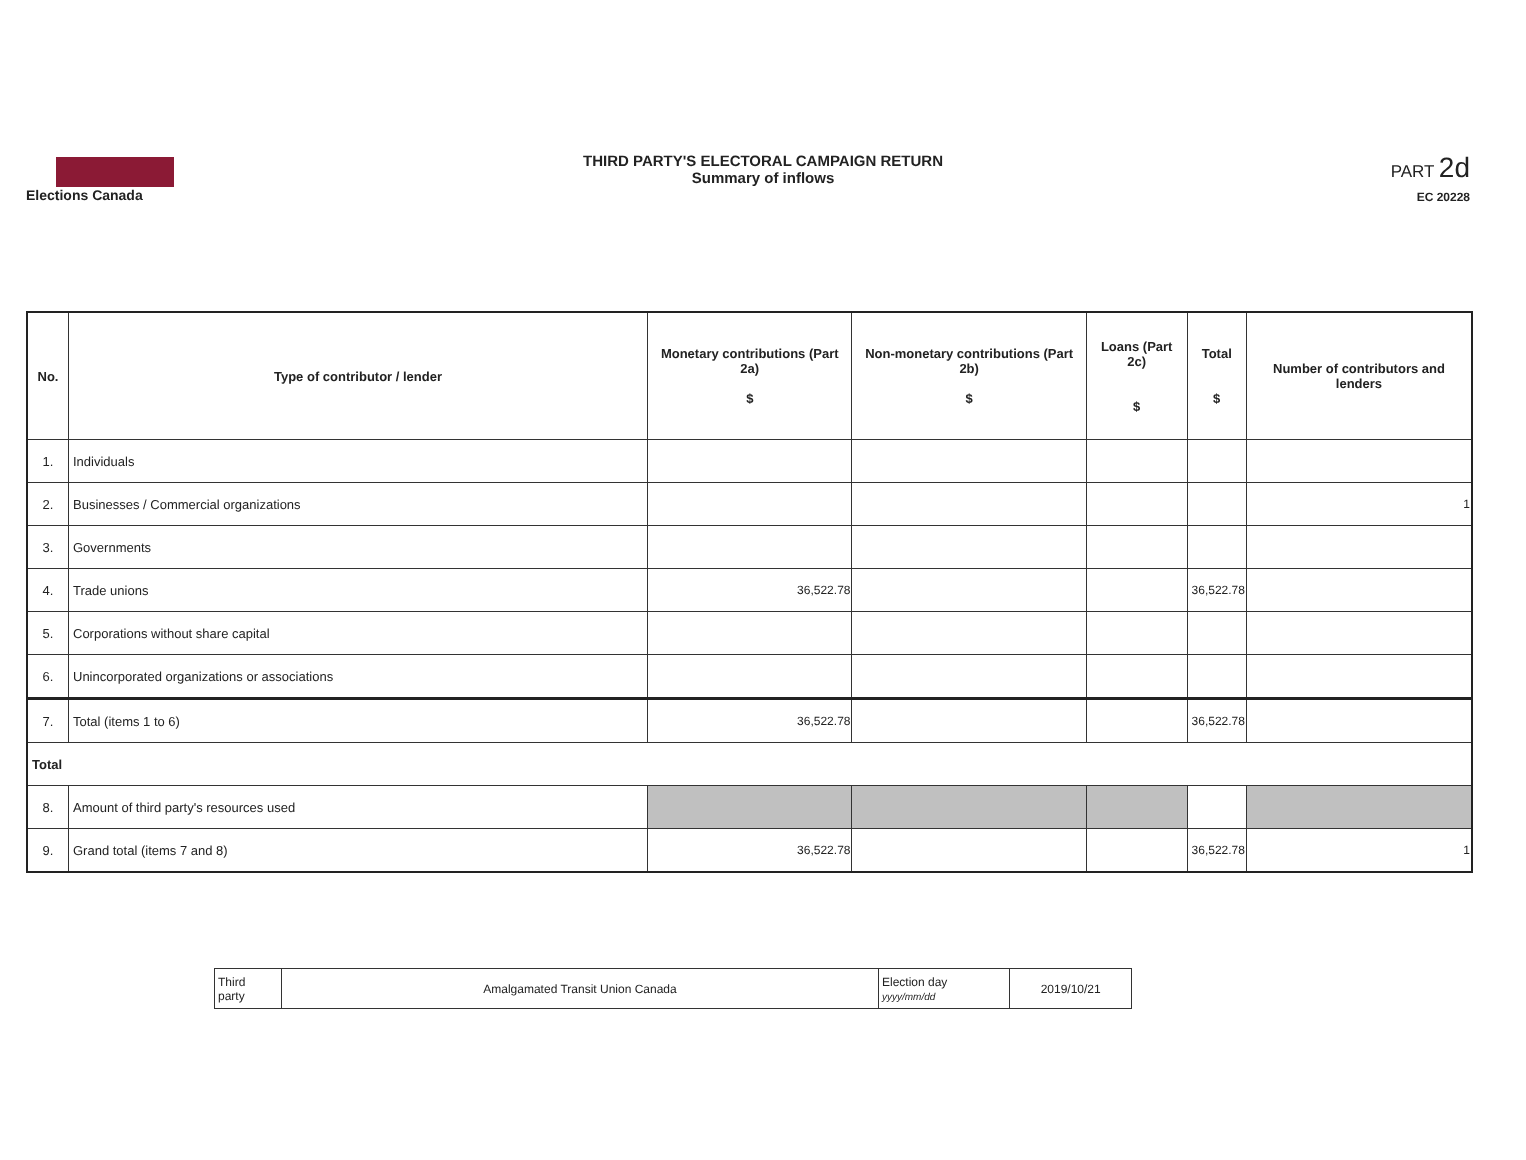Elections Canada
THIRD PARTY'S ELECTORAL CAMPAIGN RETURN
Summary of inflows
PART 2d
EC 20228
| No. | Type of contributor / lender | Monetary contributions (Part 2a) $ | Non-monetary contributions (Part 2b) $ | Loans (Part 2c) $ | Total $ | Number of contributors and lenders |
| --- | --- | --- | --- | --- | --- | --- |
| 1. | Individuals | | | | | |
| 2. | Businesses / Commercial organizations | | | | | 1 |
| 3. | Governments | | | | | |
| 4. | Trade unions | 36,522.78 | | | 36,522.78 | |
| 5. | Corporations without share capital | | | | | |
| 6. | Unincorporated organizations or associations | | | | | |
| 7. | Total (items 1 to 6) | 36,522.78 | | | 36,522.78 | |
| Total | | | | | | |
| 8. | Amount of third party's resources used | | | | | |
| 9. | Grand total (items 7 and 8) | 36,522.78 | | | 36,522.78 | 1 |
| Third party | Amalgamated Transit Union Canada | Election day yyyy/mm/dd | 2019/10/21 |